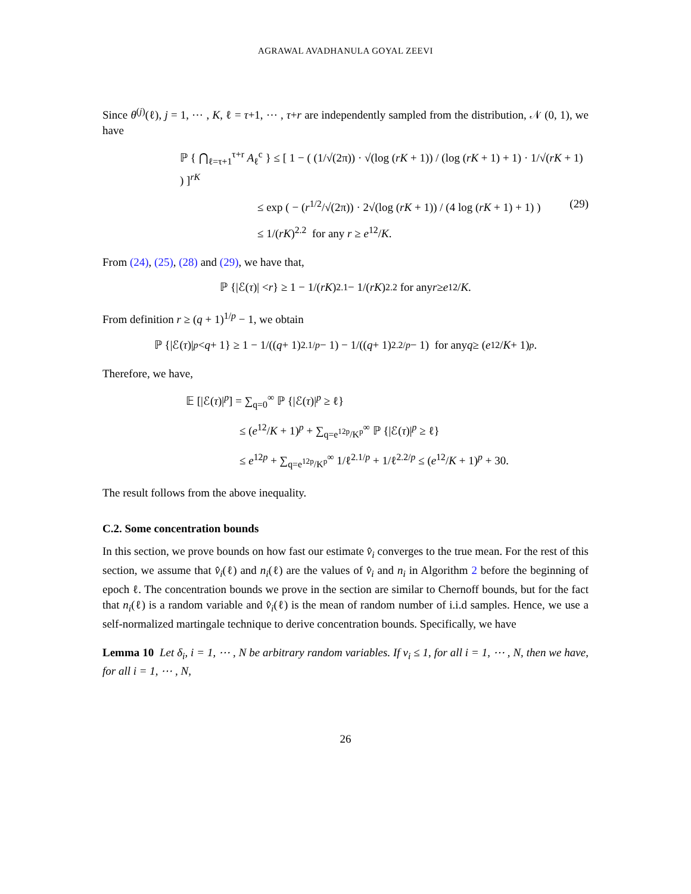AGRAWAL AVADHANULA GOYAL ZEEVI
Since θ<sup>(j)</sup>(ℓ), j = 1, ⋯ , K, ℓ = τ+1, ⋯ , τ+r are independently sampled from the distribution, 𝒩 (0, 1), we have
ℙ { ⋂<sub>ℓ=τ+1</sub><sup>τ+r</sup> A<sub>ℓ</sub><sup>c</sup> } ≤ [ 1 − ( (1/√(2π)) · √(log (rK + 1)) / (log (rK + 1) + 1) · 1/√(rK + 1) ) ]<sup>rK</sup>
≤ exp ( − (r<sup>1/2</sup>/√(2π)) · 2√(log (rK + 1)) / (4 log (rK + 1) + 1) ) (29)
≤ 1/(rK)<sup>2.2</sup> for any r ≥ e<sup>12</sup>/K.
From (24), (25), (28) and (29), we have that,
ℙ {|ℰ(τ)| < r } ≥ 1 − 1/(rK)<sup>2.1</sup> − 1/(rK)<sup>2.2</sup> for any r ≥ e<sup>12</sup>/ K.
From definition r ≥ (q + 1)<sup>1/p</sup> − 1, we obtain
ℙ {|ℰ(τ)|<sup>p</sup> < q + 1} ≥ 1 − 1/((q + 1)<sup>2.1/p</sup> − 1) − 1/((q + 1)<sup>2.2/p</sup> − 1) for any q ≥ (e<sup>12</sup>/ K + 1)<sup>p</sup>.
Therefore, we have,
𝔼 [|ℰ(τ)|<sup>p</sup>] = ∑<sub>q=0</sub><sup>∞</sup> ℙ {|ℰ(τ)|<sup>p</sup> ≥ ℓ}
≤ (e<sup>12</sup>/K + 1)<sup>p</sup> + ∑<sub>q=e<sup>12p</sup>/K<sup>p</sup></sub><sup>∞</sup> ℙ {|ℰ(τ)|<sup>p</sup> ≥ ℓ}
≤ e<sup>12p</sup> + ∑<sub>q=e<sup>12p</sup>/K<sup>p</sup></sub><sup>∞</sup> 1/ℓ<sup>2.1/p</sup> + 1/ℓ<sup>2.2/p</sup> ≤ (e<sup>12</sup>/K + 1)<sup>p</sup> + 30.
The result follows from the above inequality.
C.2. Some concentration bounds
In this section, we prove bounds on how fast our estimate v̂<sub>i</sub> converges to the true mean. For the rest of this section, we assume that v̂<sub>i</sub>(ℓ) and n<sub>i</sub>(ℓ) are the values of v̂<sub>i</sub> and n<sub>i</sub> in Algorithm 2 before the beginning of epoch ℓ. The concentration bounds we prove in the section are similar to Chernoff bounds, but for the fact that n<sub>i</sub>(ℓ) is a random variable and v̂<sub>i</sub>(ℓ) is the mean of random number of i.i.d samples. Hence, we use a self-normalized martingale technique to derive concentration bounds. Specifically, we have
Lemma 10 Let δ<sub>i</sub>, i = 1, ⋯ , N be arbitrary random variables. If v<sub>i</sub> ≤ 1, for all i = 1, ⋯ , N, then we have, for all i = 1, ⋯ , N,
26